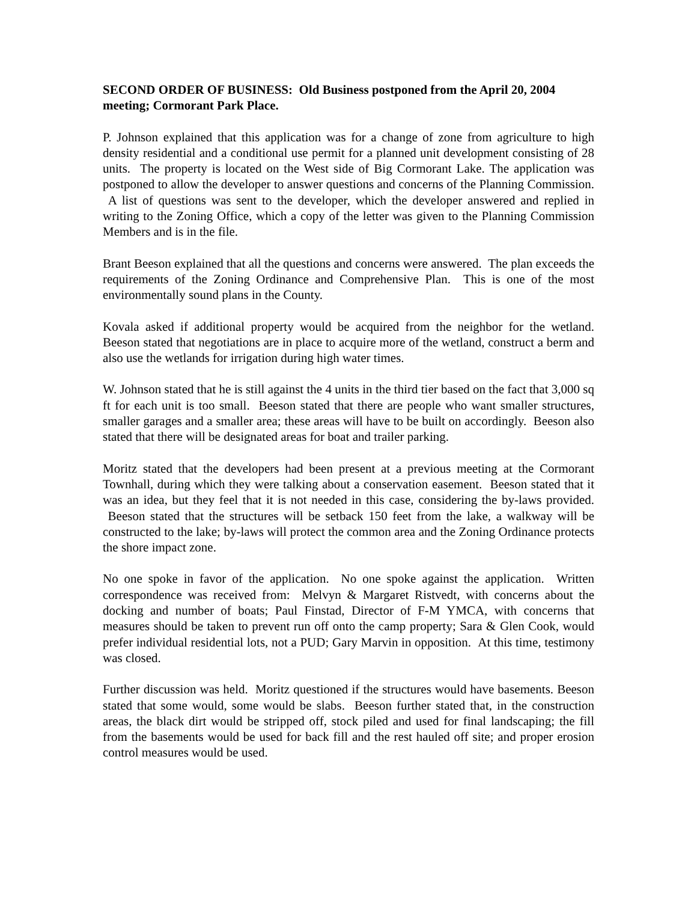SECOND ORDER OF BUSINESS: Old Business postponed from the April 20, 2004 meeting; Cormorant Park Place.
P. Johnson explained that this application was for a change of zone from agriculture to high density residential and a conditional use permit for a planned unit development consisting of 28 units. The property is located on the West side of Big Cormorant Lake. The application was postponed to allow the developer to answer questions and concerns of the Planning Commission. A list of questions was sent to the developer, which the developer answered and replied in writing to the Zoning Office, which a copy of the letter was given to the Planning Commission Members and is in the file.
Brant Beeson explained that all the questions and concerns were answered. The plan exceeds the requirements of the Zoning Ordinance and Comprehensive Plan. This is one of the most environmentally sound plans in the County.
Kovala asked if additional property would be acquired from the neighbor for the wetland. Beeson stated that negotiations are in place to acquire more of the wetland, construct a berm and also use the wetlands for irrigation during high water times.
W. Johnson stated that he is still against the 4 units in the third tier based on the fact that 3,000 sq ft for each unit is too small. Beeson stated that there are people who want smaller structures, smaller garages and a smaller area; these areas will have to be built on accordingly. Beeson also stated that there will be designated areas for boat and trailer parking.
Moritz stated that the developers had been present at a previous meeting at the Cormorant Townhall, during which they were talking about a conservation easement. Beeson stated that it was an idea, but they feel that it is not needed in this case, considering the by-laws provided. Beeson stated that the structures will be setback 150 feet from the lake, a walkway will be constructed to the lake; by-laws will protect the common area and the Zoning Ordinance protects the shore impact zone.
No one spoke in favor of the application. No one spoke against the application. Written correspondence was received from: Melvyn & Margaret Ristvedt, with concerns about the docking and number of boats; Paul Finstad, Director of F-M YMCA, with concerns that measures should be taken to prevent run off onto the camp property; Sara & Glen Cook, would prefer individual residential lots, not a PUD; Gary Marvin in opposition. At this time, testimony was closed.
Further discussion was held. Moritz questioned if the structures would have basements. Beeson stated that some would, some would be slabs. Beeson further stated that, in the construction areas, the black dirt would be stripped off, stock piled and used for final landscaping; the fill from the basements would be used for back fill and the rest hauled off site; and proper erosion control measures would be used.